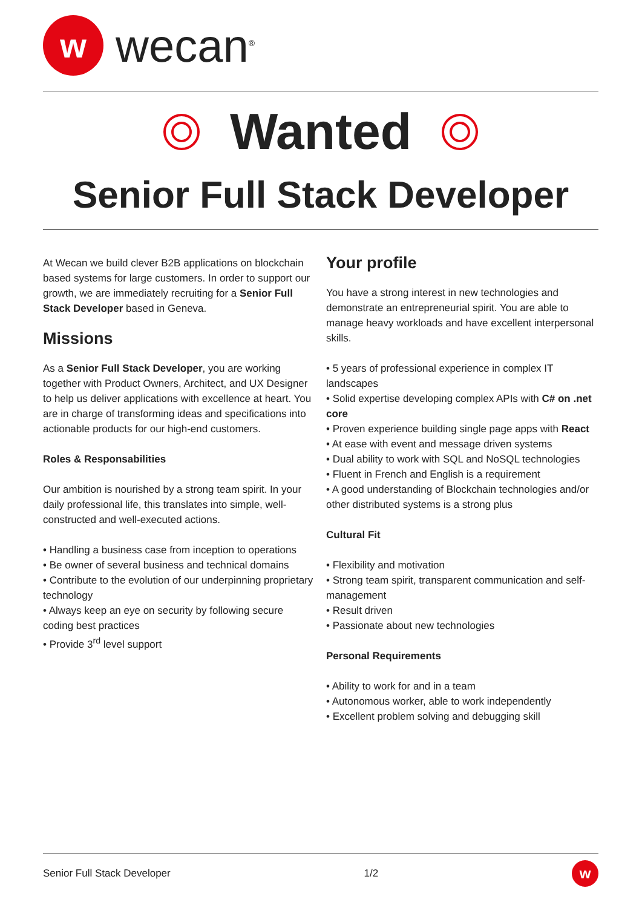w
wecan<sup>®</sup>
Wanted
Senior Full Stack Developer
At Wecan we build clever B2B applications on blockchain based systems for large customers. In order to support our growth, we are immediately recruiting for a Senior Full Stack Developer based in Geneva.
Missions
As a Senior Full Stack Developer, you are working together with Product Owners, Architect, and UX Designer to help us deliver applications with excellence at heart. You are in charge of transforming ideas and specifications into actionable products for our high-end customers.
Roles & Responsabilities
Our ambition is nourished by a strong team spirit. In your daily professional life, this translates into simple, well-constructed and well-executed actions.
• Handling a business case from inception to operations
• Be owner of several business and technical domains
• Contribute to the evolution of our underpinning proprietary technology
• Always keep an eye on security by following secure coding best practices
• Provide 3<sup>rd</sup> level support
Your profile
You have a strong interest in new technologies and demonstrate an entrepreneurial spirit. You are able to manage heavy workloads and have excellent interpersonal skills.
• 5 years of professional experience in complex IT landscapes
• Solid expertise developing complex APIs with C# on .net core
• Proven experience building single page apps with React
• At ease with event and message driven systems
• Dual ability to work with SQL and NoSQL technologies
• Fluent in French and English is a requirement
• A good understanding of Blockchain technologies and/or other distributed systems is a strong plus
Cultural Fit
• Flexibility and motivation
• Strong team spirit, transparent communication and self-management
• Result driven
• Passionate about new technologies
Personal Requirements
• Ability to work for and in a team
• Autonomous worker, able to work independently
• Excellent problem solving and debugging skill
Senior Full Stack Developer 1/2
w